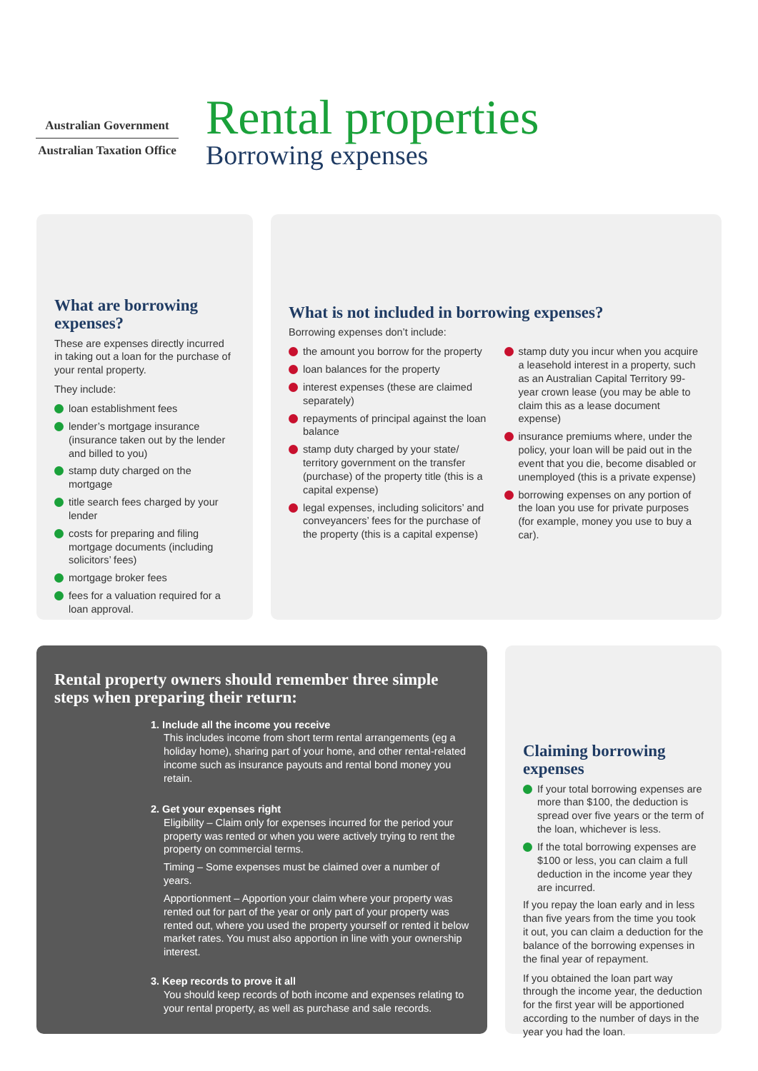Australian Government
Australian Taxation Office
Rental properties
Borrowing expenses
What are borrowing expenses?
These are expenses directly incurred in taking out a loan for the purchase of your rental property.
They include:
loan establishment fees
lender’s mortgage insurance (insurance taken out by the lender and billed to you)
stamp duty charged on the mortgage
title search fees charged by your lender
costs for preparing and filing mortgage documents (including solicitors’ fees)
mortgage broker fees
fees for a valuation required for a loan approval.
What is not included in borrowing expenses?
Borrowing expenses don’t include:
the amount you borrow for the property
loan balances for the property
interest expenses (these are claimed separately)
repayments of principal against the loan balance
stamp duty charged by your state/ territory government on the transfer (purchase) of the property title (this is a capital expense)
legal expenses, including solicitors’ and conveyancers’ fees for the purchase of the property (this is a capital expense)
stamp duty you incur when you acquire a leasehold interest in a property, such as an Australian Capital Territory 99-year crown lease (you may be able to claim this as a lease document expense)
insurance premiums where, under the policy, your loan will be paid out in the event that you die, become disabled or unemployed (this is a private expense)
borrowing expenses on any portion of the loan you use for private purposes (for example, money you use to buy a car).
Rental property owners should remember three simple steps when preparing their return:
1. Include all the income you receive
This includes income from short term rental arrangements (eg a holiday home), sharing part of your home, and other rental-related income such as insurance payouts and rental bond money you retain.
2. Get your expenses right
Eligibility – Claim only for expenses incurred for the period your property was rented or when you were actively trying to rent the property on commercial terms.
Timing – Some expenses must be claimed over a number of years.
Apportionment – Apportion your claim where your property was rented out for part of the year or only part of your property was rented out, where you used the property yourself or rented it below market rates. You must also apportion in line with your ownership interest.
3. Keep records to prove it all
You should keep records of both income and expenses relating to your rental property, as well as purchase and sale records.
Claiming borrowing expenses
If your total borrowing expenses are more than $100, the deduction is spread over five years or the term of the loan, whichever is less.
If the total borrowing expenses are $100 or less, you can claim a full deduction in the income year they are incurred.
If you repay the loan early and in less than five years from the time you took it out, you can claim a deduction for the balance of the borrowing expenses in the final year of repayment.
If you obtained the loan part way through the income year, the deduction for the first year will be apportioned according to the number of days in the year you had the loan.